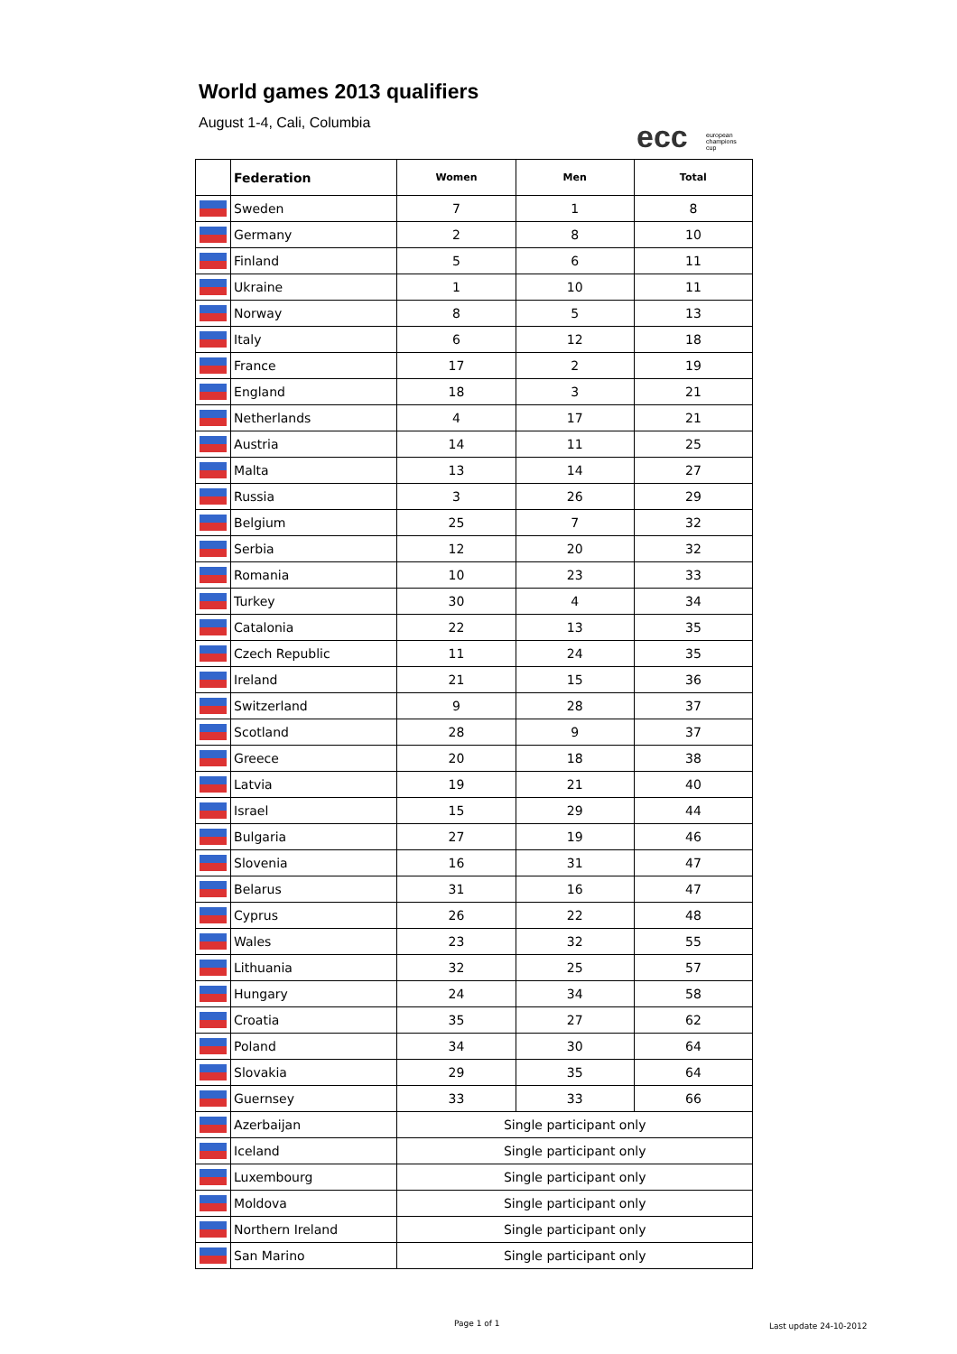World games 2013 qualifiers
August 1-4, Cali, Columbia
ecc european
champions
cup
| | Federation | Women | Men | Total |
| --- | --- | --- | --- | --- |
| | Sweden | 7 | 1 | 8 |
| | Germany | 2 | 8 | 10 |
| | Finland | 5 | 6 | 11 |
| | Ukraine | 1 | 10 | 11 |
| | Norway | 8 | 5 | 13 |
| | Italy | 6 | 12 | 18 |
| | France | 17 | 2 | 19 |
| | England | 18 | 3 | 21 |
| | Netherlands | 4 | 17 | 21 |
| | Austria | 14 | 11 | 25 |
| | Malta | 13 | 14 | 27 |
| | Russia | 3 | 26 | 29 |
| | Belgium | 25 | 7 | 32 |
| | Serbia | 12 | 20 | 32 |
| | Romania | 10 | 23 | 33 |
| | Turkey | 30 | 4 | 34 |
| | Catalonia | 22 | 13 | 35 |
| | Czech Republic | 11 | 24 | 35 |
| | Ireland | 21 | 15 | 36 |
| | Switzerland | 9 | 28 | 37 |
| | Scotland | 28 | 9 | 37 |
| | Greece | 20 | 18 | 38 |
| | Latvia | 19 | 21 | 40 |
| | Israel | 15 | 29 | 44 |
| | Bulgaria | 27 | 19 | 46 |
| | Slovenia | 16 | 31 | 47 |
| | Belarus | 31 | 16 | 47 |
| | Cyprus | 26 | 22 | 48 |
| | Wales | 23 | 32 | 55 |
| | Lithuania | 32 | 25 | 57 |
| | Hungary | 24 | 34 | 58 |
| | Croatia | 35 | 27 | 62 |
| | Poland | 34 | 30 | 64 |
| | Slovakia | 29 | 35 | 64 |
| | Guernsey | 33 | 33 | 66 |
| | Azerbaijan | Single participant only | | |
| | Iceland | Single participant only | | |
| | Luxembourg | Single participant only | | |
| | Moldova | Single participant only | | |
| | Northern Ireland | Single participant only | | |
| | San Marino | Single participant only | | |
Page 1 of 1 Last update 24-10-2012